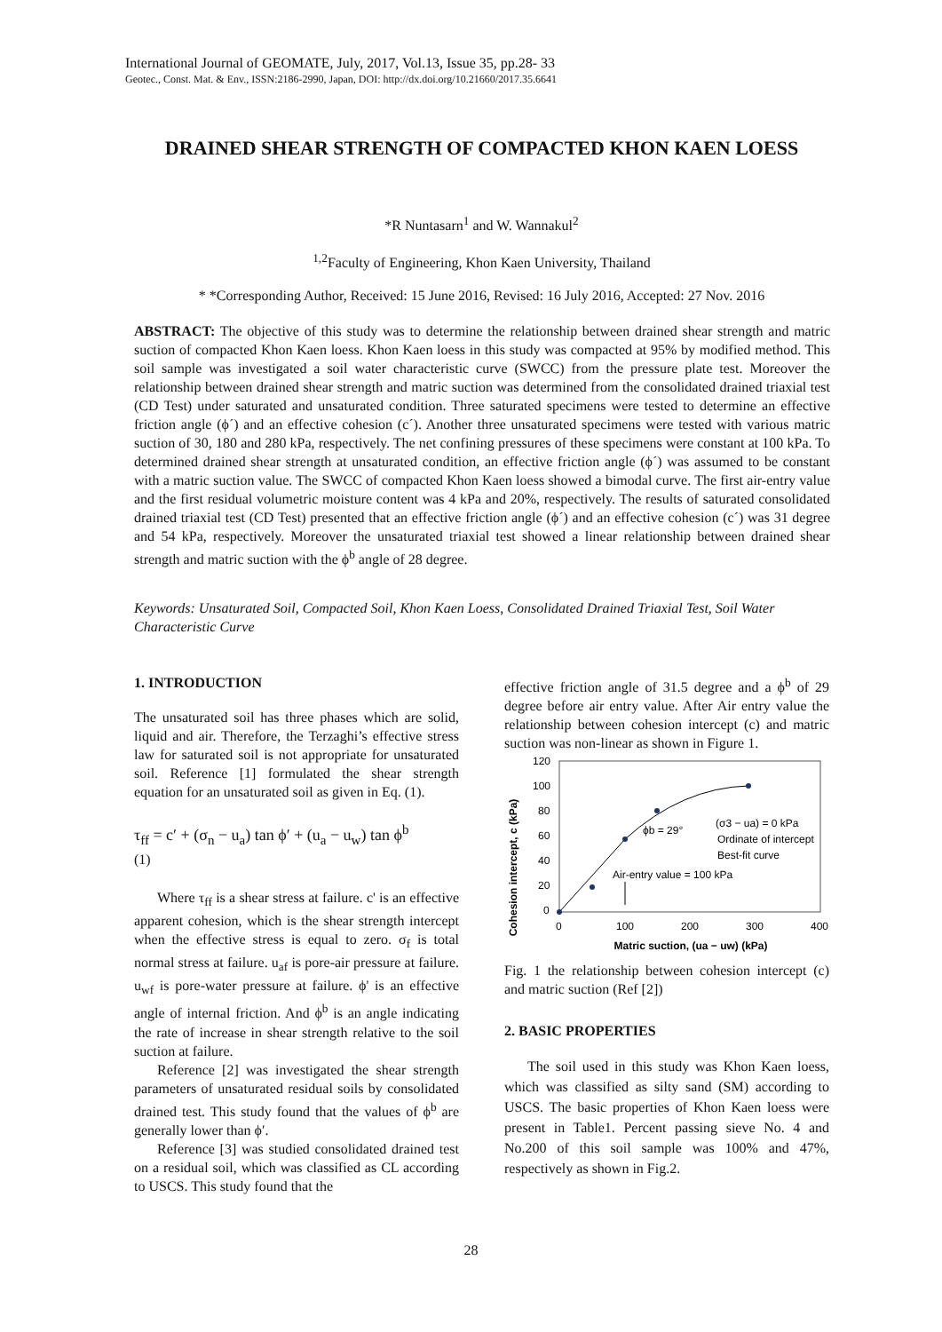International Journal of GEOMATE, July, 2017, Vol.13, Issue 35, pp.28- 33
Geotec., Const. Mat. & Env., ISSN:2186-2990, Japan, DOI: http://dx.doi.org/10.21660/2017.35.6641
DRAINED SHEAR STRENGTH OF COMPACTED KHON KAEN LOESS
*R Nuntasarn<sup>1</sup> and W. Wannakul<sup>2</sup>
<sup>1,2</sup>Faculty of Engineering, Khon Kaen University, Thailand
* *Corresponding Author, Received: 15 June 2016, Revised: 16 July 2016, Accepted: 27 Nov. 2016
ABSTRACT: The objective of this study was to determine the relationship between drained shear strength and matric suction of compacted Khon Kaen loess. Khon Kaen loess in this study was compacted at 95% by modified method. This soil sample was investigated a soil water characteristic curve (SWCC) from the pressure plate test. Moreover the relationship between drained shear strength and matric suction was determined from the consolidated drained triaxial test (CD Test) under saturated and unsaturated condition. Three saturated specimens were tested to determine an effective friction angle (ϕ´) and an effective cohesion (c´). Another three unsaturated specimens were tested with various matric suction of 30, 180 and 280 kPa, respectively. The net confining pressures of these specimens were constant at 100 kPa. To determined drained shear strength at unsaturated condition, an effective friction angle (ϕ´) was assumed to be constant with a matric suction value. The SWCC of compacted Khon Kaen loess showed a bimodal curve. The first air-entry value and the first residual volumetric moisture content was 4 kPa and 20%, respectively. The results of saturated consolidated drained triaxial test (CD Test) presented that an effective friction angle (ϕ´) and an effective cohesion (c´) was 31 degree and 54 kPa, respectively. Moreover the unsaturated triaxial test showed a linear relationship between drained shear strength and matric suction with the ϕ<sup>b</sup> angle of 28 degree.
Keywords: Unsaturated Soil, Compacted Soil, Khon Kaen Loess, Consolidated Drained Triaxial Test, Soil Water Characteristic Curve
1. INTRODUCTION
The unsaturated soil has three phases which are solid, liquid and air. Therefore, the Terzaghi’s effective stress law for saturated soil is not appropriate for unsaturated soil. Reference [1] formulated the shear strength equation for an unsaturated soil as given in Eq. (1).
τ<sub>ff</sub> = c′ + (σ<sub>n</sub> − u<sub>a</sub>) tan ϕ′ + (u<sub>a</sub> − u<sub>w</sub>) tan ϕ<sup>b</sup>
(1)
Where τ<sub>ff</sub> is a shear stress at failure. c' is an effective apparent cohesion, which is the shear strength intercept when the effective stress is equal to zero. σ<sub>f</sub> is total normal stress at failure. u<sub>af</sub> is pore-air pressure at failure. u<sub>wf</sub> is pore-water pressure at failure. ϕ' is an effective angle of internal friction. And ϕ<sup>b</sup> is an angle indicating the rate of increase in shear strength relative to the soil suction at failure.
Reference [2] was investigated the shear strength parameters of unsaturated residual soils by consolidated drained test. This study found that the values of ϕ<sup>b</sup> are generally lower than ϕ′.
Reference [3] was studied consolidated drained test on a residual soil, which was classified as CL according to USCS. This study found that the
effective friction angle of 31.5 degree and a ϕ<sup>b</sup> of 29 degree before air entry value. After Air entry value the relationship between cohesion intercept (c) and matric suction was non-linear as shown in Figure 1.
Cohesion intercept, c (kPa)
120
100
80
60
40
20
0
0
100
200
300
400
Matric suction, (ua − uw) (kPa)
ϕb = 29°
(σ3 − ua) = 0 kPa
Ordinate of intercept
Best-fit curve
Air-entry value = 100 kPa
Fig. 1 the relationship between cohesion intercept (c) and matric suction (Ref [2])
2. BASIC PROPERTIES
The soil used in this study was Khon Kaen loess, which was classified as silty sand (SM) according to USCS. The basic properties of Khon Kaen loess were present in Table1. Percent passing sieve No. 4 and No.200 of this soil sample was 100% and 47%, respectively as shown in Fig.2.
28